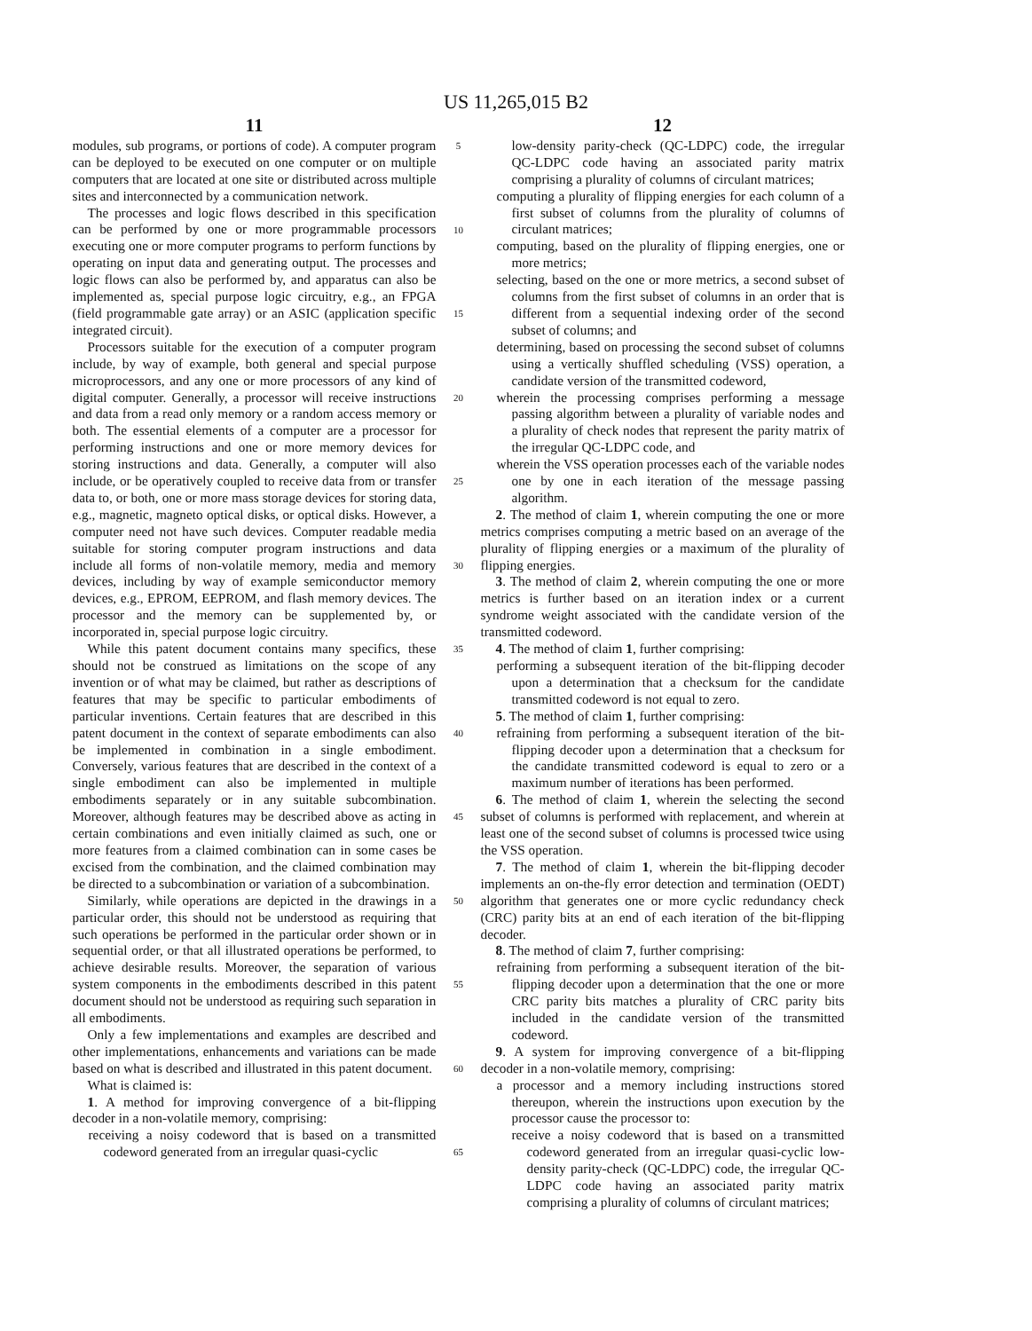US 11,265,015 B2
11
modules, sub programs, or portions of code). A computer program can be deployed to be executed on one computer or on multiple computers that are located at one site or distributed across multiple sites and interconnected by a communication network.
The processes and logic flows described in this specification can be performed by one or more programmable processors executing one or more computer programs to perform functions by operating on input data and generating output. The processes and logic flows can also be performed by, and apparatus can also be implemented as, special purpose logic circuitry, e.g., an FPGA (field programmable gate array) or an ASIC (application specific integrated circuit).
Processors suitable for the execution of a computer program include, by way of example, both general and special purpose microprocessors, and any one or more processors of any kind of digital computer. Generally, a processor will receive instructions and data from a read only memory or a random access memory or both. The essential elements of a computer are a processor for performing instructions and one or more memory devices for storing instructions and data. Generally, a computer will also include, or be operatively coupled to receive data from or transfer data to, or both, one or more mass storage devices for storing data, e.g., magnetic, magneto optical disks, or optical disks. However, a computer need not have such devices. Computer readable media suitable for storing computer program instructions and data include all forms of non-volatile memory, media and memory devices, including by way of example semiconductor memory devices, e.g., EPROM, EEPROM, and flash memory devices. The processor and the memory can be supplemented by, or incorporated in, special purpose logic circuitry.
While this patent document contains many specifics, these should not be construed as limitations on the scope of any invention or of what may be claimed, but rather as descriptions of features that may be specific to particular embodiments of particular inventions. Certain features that are described in this patent document in the context of separate embodiments can also be implemented in combination in a single embodiment. Conversely, various features that are described in the context of a single embodiment can also be implemented in multiple embodiments separately or in any suitable subcombination. Moreover, although features may be described above as acting in certain combinations and even initially claimed as such, one or more features from a claimed combination can in some cases be excised from the combination, and the claimed combination may be directed to a subcombination or variation of a subcombination.
Similarly, while operations are depicted in the drawings in a particular order, this should not be understood as requiring that such operations be performed in the particular order shown or in sequential order, or that all illustrated operations be performed, to achieve desirable results. Moreover, the separation of various system components in the embodiments described in this patent document should not be understood as requiring such separation in all embodiments.
Only a few implementations and examples are described and other implementations, enhancements and variations can be made based on what is described and illustrated in this patent document.
What is claimed is:
1. A method for improving convergence of a bit-flipping decoder in a non-volatile memory, comprising:
receiving a noisy codeword that is based on a transmitted codeword generated from an irregular quasi-cyclic
5
10
15
20
25
30
35
40
45
50
55
60
65
12
low-density parity-check (QC-LDPC) code, the irregular QC-LDPC code having an associated parity matrix comprising a plurality of columns of circulant matrices;
computing a plurality of flipping energies for each column of a first subset of columns from the plurality of columns of circulant matrices;
computing, based on the plurality of flipping energies, one or more metrics;
selecting, based on the one or more metrics, a second subset of columns from the first subset of columns in an order that is different from a sequential indexing order of the second subset of columns; and
determining, based on processing the second subset of columns using a vertically shuffled scheduling (VSS) operation, a candidate version of the transmitted codeword,
wherein the processing comprises performing a message passing algorithm between a plurality of variable nodes and a plurality of check nodes that represent the parity matrix of the irregular QC-LDPC code, and
wherein the VSS operation processes each of the variable nodes one by one in each iteration of the message passing algorithm.
2. The method of claim 1, wherein computing the one or more metrics comprises computing a metric based on an average of the plurality of flipping energies or a maximum of the plurality of flipping energies.
3. The method of claim 2, wherein computing the one or more metrics is further based on an iteration index or a current syndrome weight associated with the candidate version of the transmitted codeword.
4. The method of claim 1, further comprising:
performing a subsequent iteration of the bit-flipping decoder upon a determination that a checksum for the candidate transmitted codeword is not equal to zero.
5. The method of claim 1, further comprising:
refraining from performing a subsequent iteration of the bit-flipping decoder upon a determination that a checksum for the candidate transmitted codeword is equal to zero or a maximum number of iterations has been performed.
6. The method of claim 1, wherein the selecting the second subset of columns is performed with replacement, and wherein at least one of the second subset of columns is processed twice using the VSS operation.
7. The method of claim 1, wherein the bit-flipping decoder implements an on-the-fly error detection and termination (OEDT) algorithm that generates one or more cyclic redundancy check (CRC) parity bits at an end of each iteration of the bit-flipping decoder.
8. The method of claim 7, further comprising:
refraining from performing a subsequent iteration of the bit-flipping decoder upon a determination that the one or more CRC parity bits matches a plurality of CRC parity bits included in the candidate version of the transmitted codeword.
9. A system for improving convergence of a bit-flipping decoder in a non-volatile memory, comprising:
a processor and a memory including instructions stored thereupon, wherein the instructions upon execution by the processor cause the processor to:
receive a noisy codeword that is based on a transmitted codeword generated from an irregular quasi-cyclic low-density parity-check (QC-LDPC) code, the irregular QC-LDPC code having an associated parity matrix comprising a plurality of columns of circulant matrices;